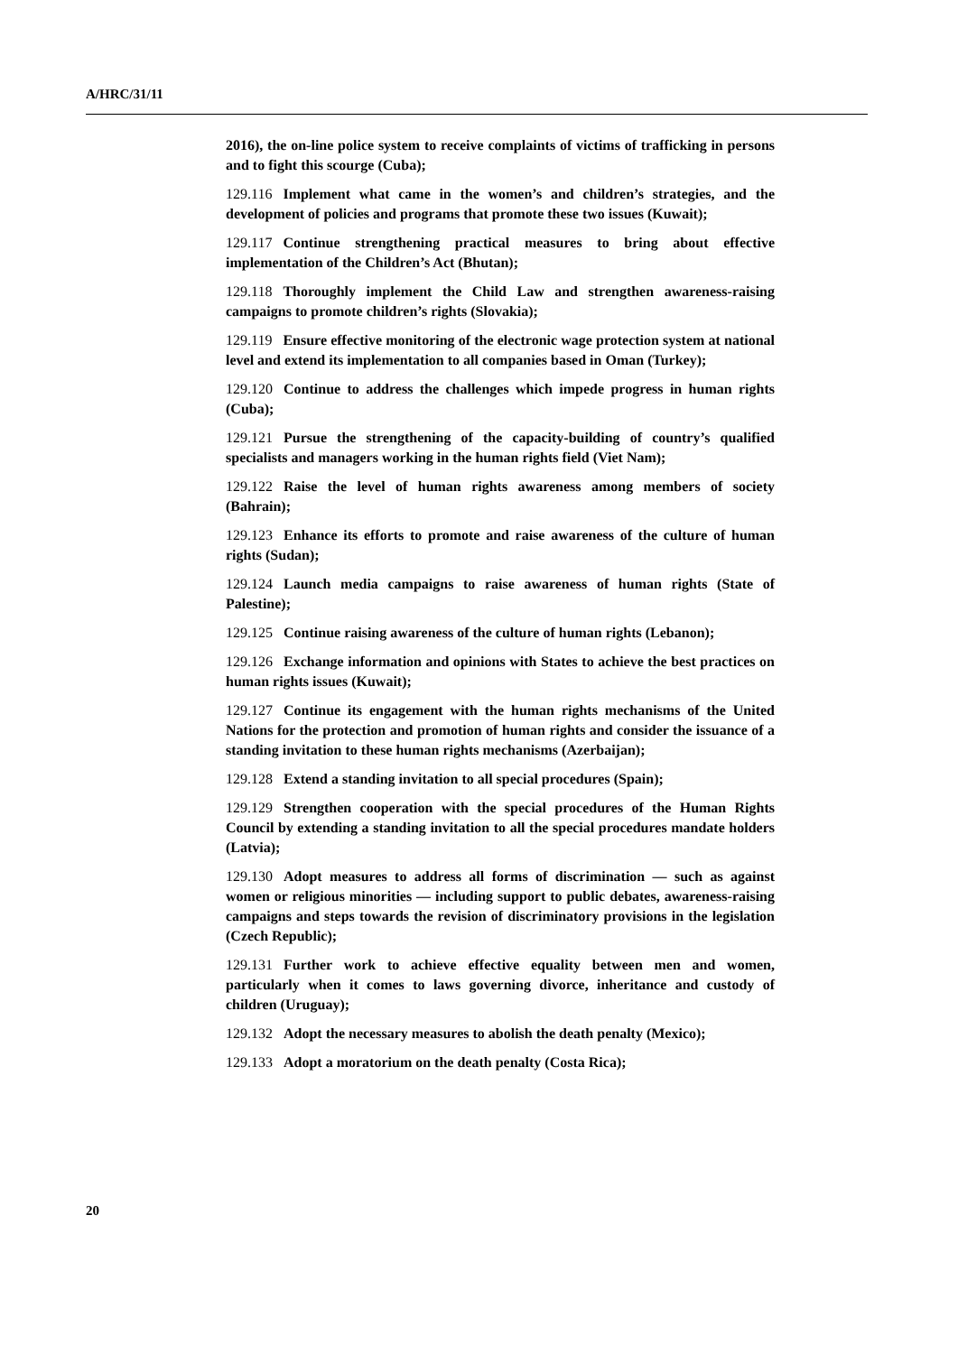A/HRC/31/11
2016), the on-line police system to receive complaints of victims of trafficking in persons and to fight this scourge (Cuba);
129.116 Implement what came in the women’s and children’s strategies, and the development of policies and programs that promote these two issues (Kuwait);
129.117 Continue strengthening practical measures to bring about effective implementation of the Children’s Act (Bhutan);
129.118 Thoroughly implement the Child Law and strengthen awareness-raising campaigns to promote children’s rights (Slovakia);
129.119 Ensure effective monitoring of the electronic wage protection system at national level and extend its implementation to all companies based in Oman (Turkey);
129.120 Continue to address the challenges which impede progress in human rights (Cuba);
129.121 Pursue the strengthening of the capacity-building of country’s qualified specialists and managers working in the human rights field (Viet Nam);
129.122 Raise the level of human rights awareness among members of society (Bahrain);
129.123 Enhance its efforts to promote and raise awareness of the culture of human rights (Sudan);
129.124 Launch media campaigns to raise awareness of human rights (State of Palestine);
129.125 Continue raising awareness of the culture of human rights (Lebanon);
129.126 Exchange information and opinions with States to achieve the best practices on human rights issues (Kuwait);
129.127 Continue its engagement with the human rights mechanisms of the United Nations for the protection and promotion of human rights and consider the issuance of a standing invitation to these human rights mechanisms (Azerbaijan);
129.128 Extend a standing invitation to all special procedures (Spain);
129.129 Strengthen cooperation with the special procedures of the Human Rights Council by extending a standing invitation to all the special procedures mandate holders (Latvia);
129.130 Adopt measures to address all forms of discrimination — such as against women or religious minorities — including support to public debates, awareness-raising campaigns and steps towards the revision of discriminatory provisions in the legislation (Czech Republic);
129.131 Further work to achieve effective equality between men and women, particularly when it comes to laws governing divorce, inheritance and custody of children (Uruguay);
129.132 Adopt the necessary measures to abolish the death penalty (Mexico);
129.133 Adopt a moratorium on the death penalty (Costa Rica);
20